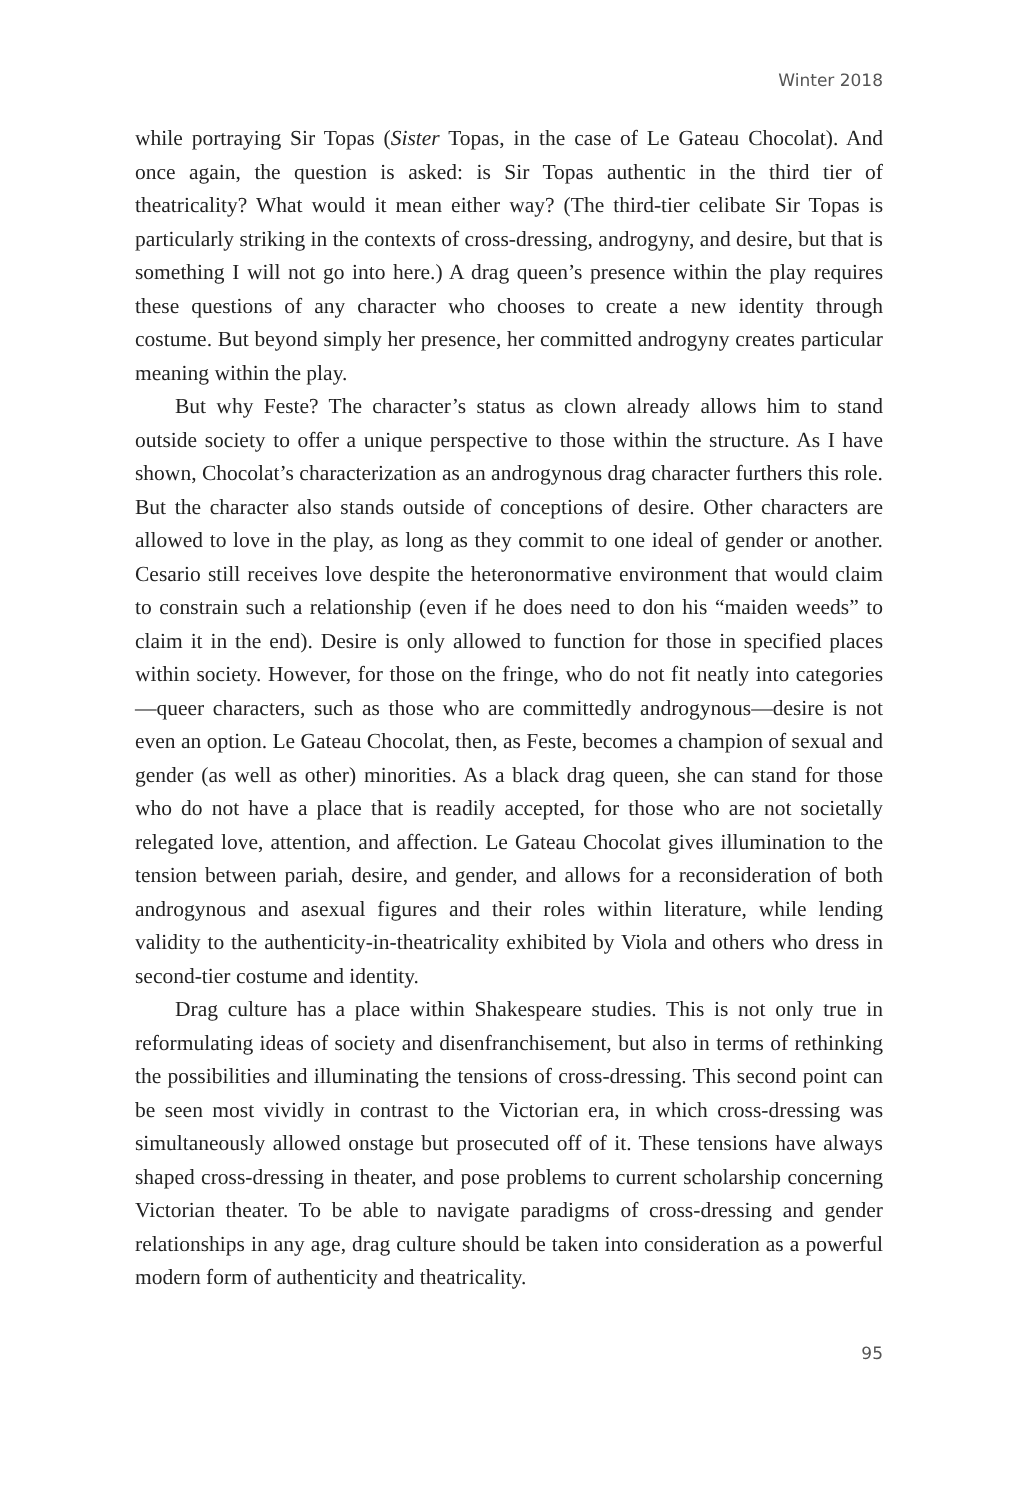Winter 2018
while portraying Sir Topas (Sister Topas, in the case of Le Gateau Chocolat). And once again, the question is asked: is Sir Topas authentic in the third tier of theatricality? What would it mean either way? (The third-tier celibate Sir Topas is particularly striking in the contexts of cross-dressing, androgyny, and desire, but that is something I will not go into here.) A drag queen’s presence within the play requires these questions of any character who chooses to create a new identity through costume. But beyond simply her presence, her committed androgyny creates particular meaning within the play.
But why Feste? The character’s status as clown already allows him to stand outside society to offer a unique perspective to those within the structure. As I have shown, Chocolat’s characterization as an androgynous drag character furthers this role. But the character also stands outside of conceptions of desire. Other characters are allowed to love in the play, as long as they commit to one ideal of gender or another. Cesario still receives love despite the hetero­normative environment that would claim to constrain such a relationship (even if he does need to don his “maiden weeds” to claim it in the end). Desire is only allowed to function for those in specified places within society. However, for those on the fringe, who do not fit neatly into categories—queer characters, such as those who are committedly androgynous—desire is not even an option. Le Gateau Chocolat, then, as Feste, becomes a champion of sexual and gender (as well as other) minorities. As a black drag queen, she can stand for those who do not have a place that is readily accepted, for those who are not societally relegated love, attention, and affection. Le Gateau Chocolat gives illumination to the tension between pariah, desire, and gender, and allows for a reconsideration of both androgynous and asexual figures and their roles within literature, while lending validity to the authenticity-in-theatricality exhibited by Viola and others who dress in second-tier costume and identity.
Drag culture has a place within Shakespeare studies. This is not only true in reformulating ideas of society and disenfranchisement, but also in terms of rethinking the possibilities and illuminating the tensions of cross-dressing. This second point can be seen most vividly in contrast to the Victorian era, in which cross-dressing was simultaneously allowed onstage but prosecuted off of it. These tensions have always shaped cross-dressing in theater, and pose problems to current scholarship concerning Victorian theater. To be able to navigate paradigms of cross-dressing and gender relationships in any age, drag culture should be taken into consideration as a powerful modern form of authenticity and theatricality.
95